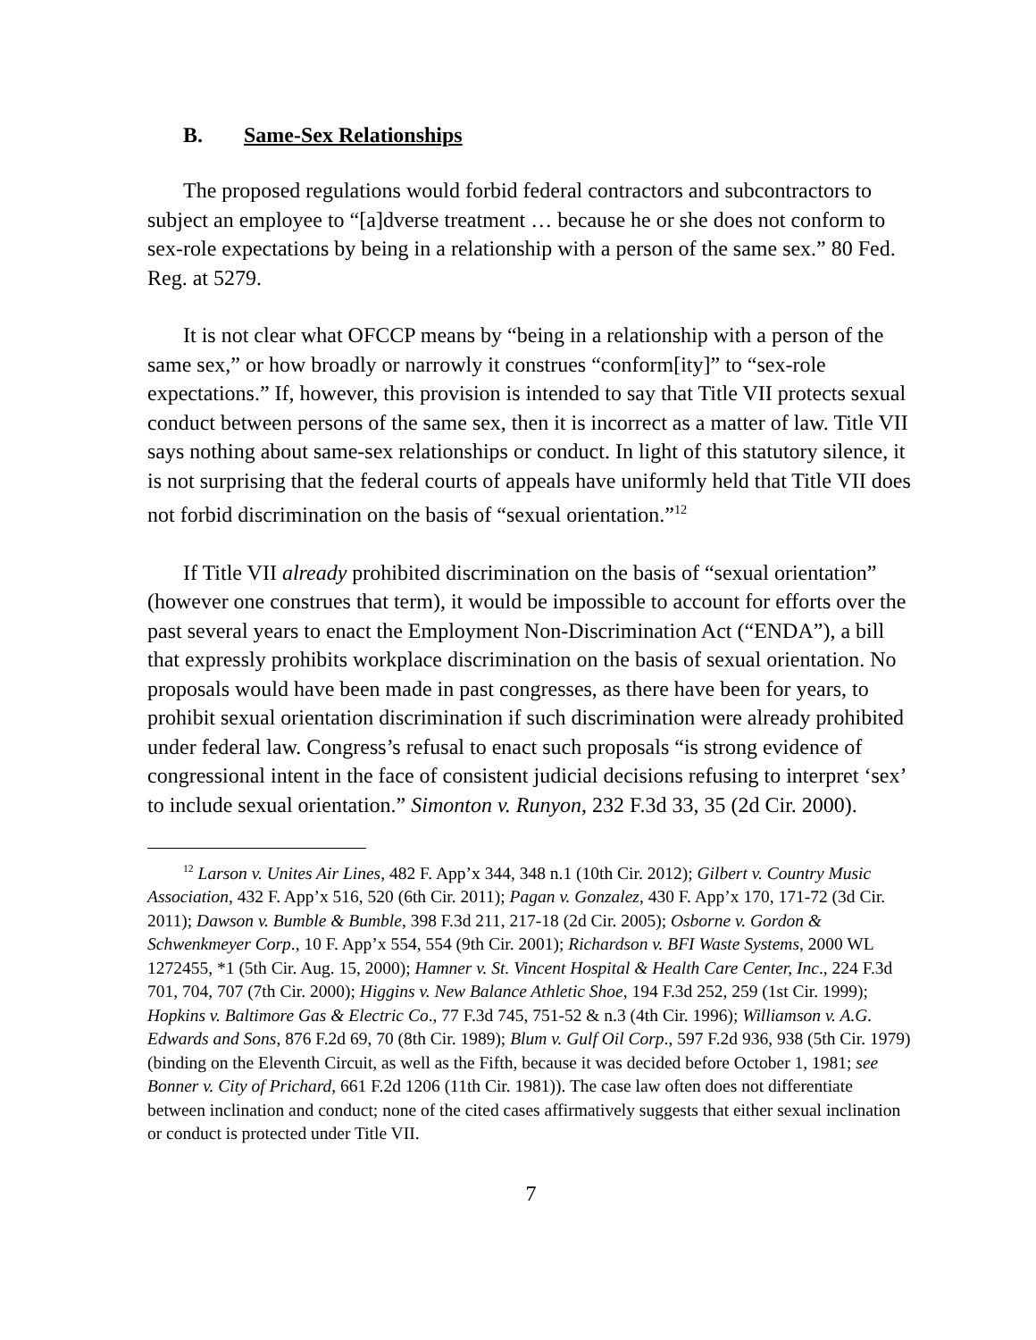B. Same-Sex Relationships
The proposed regulations would forbid federal contractors and subcontractors to subject an employee to “[a]dverse treatment … because he or she does not conform to sex-role expectations by being in a relationship with a person of the same sex.” 80 Fed. Reg. at 5279.
It is not clear what OFCCP means by “being in a relationship with a person of the same sex,” or how broadly or narrowly it construes “conform[ity]” to “sex-role expectations.” If, however, this provision is intended to say that Title VII protects sexual conduct between persons of the same sex, then it is incorrect as a matter of law. Title VII says nothing about same-sex relationships or conduct. In light of this statutory silence, it is not surprising that the federal courts of appeals have uniformly held that Title VII does not forbid discrimination on the basis of “sexual orientation.”<sup>12</sup>
If Title VII already prohibited discrimination on the basis of “sexual orientation” (however one construes that term), it would be impossible to account for efforts over the past several years to enact the Employment Non-Discrimination Act (“ENDA”), a bill that expressly prohibits workplace discrimination on the basis of sexual orientation. No proposals would have been made in past congresses, as there have been for years, to prohibit sexual orientation discrimination if such discrimination were already prohibited under federal law. Congress’s refusal to enact such proposals “is strong evidence of congressional intent in the face of consistent judicial decisions refusing to interpret ‘sex’ to include sexual orientation.” Simonton v. Runyon, 232 F.3d 33, 35 (2d Cir. 2000).
<sup>12</sup> Larson v. Unites Air Lines, 482 F. App’x 344, 348 n.1 (10th Cir. 2012); Gilbert v. Country Music Association, 432 F. App’x 516, 520 (6th Cir. 2011); Pagan v. Gonzalez, 430 F. App’x 170, 171-72 (3d Cir. 2011); Dawson v. Bumble & Bumble, 398 F.3d 211, 217-18 (2d Cir. 2005); Osborne v. Gordon & Schwenkmeyer Corp., 10 F. App’x 554, 554 (9th Cir. 2001); Richardson v. BFI Waste Systems, 2000 WL 1272455, *1 (5th Cir. Aug. 15, 2000); Hamner v. St. Vincent Hospital & Health Care Center, Inc., 224 F.3d 701, 704, 707 (7th Cir. 2000); Higgins v. New Balance Athletic Shoe, 194 F.3d 252, 259 (1st Cir. 1999); Hopkins v. Baltimore Gas & Electric Co., 77 F.3d 745, 751-52 & n.3 (4th Cir. 1996); Williamson v. A.G. Edwards and Sons, 876 F.2d 69, 70 (8th Cir. 1989); Blum v. Gulf Oil Corp., 597 F.2d 936, 938 (5th Cir. 1979) (binding on the Eleventh Circuit, as well as the Fifth, because it was decided before October 1, 1981; see Bonner v. City of Prichard, 661 F.2d 1206 (11th Cir. 1981)). The case law often does not differentiate between inclination and conduct; none of the cited cases affirmatively suggests that either sexual inclination or conduct is protected under Title VII.
7